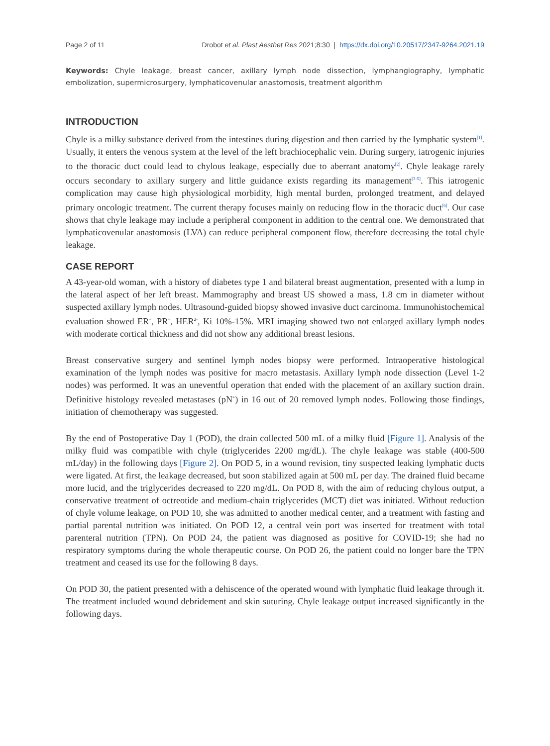Page 2 of 11 Drobot et al. Plast Aesthet Res 2021;8:30 | https://dx.doi.org/10.20517/2347-9264.2021.19
Keywords: Chyle leakage, breast cancer, axillary lymph node dissection, lymphangiography, lymphatic embolization, supermicrosurgery, lymphaticovenular anastomosis, treatment algorithm
INTRODUCTION
Chyle is a milky substance derived from the intestines during digestion and then carried by the lymphatic system<sup>[1]</sup>. Usually, it enters the venous system at the level of the left brachiocephalic vein. During surgery, iatrogenic injuries to the thoracic duct could lead to chylous leakage, especially due to aberrant anatomy<sup>[2]</sup>. Chyle leakage rarely occurs secondary to axillary surgery and little guidance exists regarding its management<sup>[3-5]</sup>. This iatrogenic complication may cause high physiological morbidity, high mental burden, prolonged treatment, and delayed primary oncologic treatment. The current therapy focuses mainly on reducing flow in the thoracic duct<sup>[6]</sup>. Our case shows that chyle leakage may include a peripheral component in addition to the central one. We demonstrated that lymphaticovenular anastomosis (LVA) can reduce peripheral component flow, therefore decreasing the total chyle leakage.
CASE REPORT
A 43-year-old woman, with a history of diabetes type 1 and bilateral breast augmentation, presented with a lump in the lateral aspect of her left breast. Mammography and breast US showed a mass, 1.8 cm in diameter without suspected axillary lymph nodes. Ultrasound-guided biopsy showed invasive duct carcinoma. Immunohistochemical evaluation showed ER<sup>+</sup>, PR<sup>+</sup>, HER<sup>2-</sup>, Ki 10%-15%. MRI imaging showed two not enlarged axillary lymph nodes with moderate cortical thickness and did not show any additional breast lesions.
Breast conservative surgery and sentinel lymph nodes biopsy were performed. Intraoperative histological examination of the lymph nodes was positive for macro metastasis. Axillary lymph node dissection (Level 1-2 nodes) was performed. It was an uneventful operation that ended with the placement of an axillary suction drain. Definitive histology revealed metastases (pN<sup>+</sup>) in 16 out of 20 removed lymph nodes. Following those findings, initiation of chemotherapy was suggested.
By the end of Postoperative Day 1 (POD), the drain collected 500 mL of a milky fluid [Figure 1]. Analysis of the milky fluid was compatible with chyle (triglycerides 2200 mg/dL). The chyle leakage was stable (400-500 mL/day) in the following days [Figure 2]. On POD 5, in a wound revision, tiny suspected leaking lymphatic ducts were ligated. At first, the leakage decreased, but soon stabilized again at 500 mL per day. The drained fluid became more lucid, and the triglycerides decreased to 220 mg/dL. On POD 8, with the aim of reducing chylous output, a conservative treatment of octreotide and medium-chain triglycerides (MCT) diet was initiated. Without reduction of chyle volume leakage, on POD 10, she was admitted to another medical center, and a treatment with fasting and partial parental nutrition was initiated. On POD 12, a central vein port was inserted for treatment with total parenteral nutrition (TPN). On POD 24, the patient was diagnosed as positive for COVID-19; she had no respiratory symptoms during the whole therapeutic course. On POD 26, the patient could no longer bare the TPN treatment and ceased its use for the following 8 days.
On POD 30, the patient presented with a dehiscence of the operated wound with lymphatic fluid leakage through it. The treatment included wound debridement and skin suturing. Chyle leakage output increased significantly in the following days.